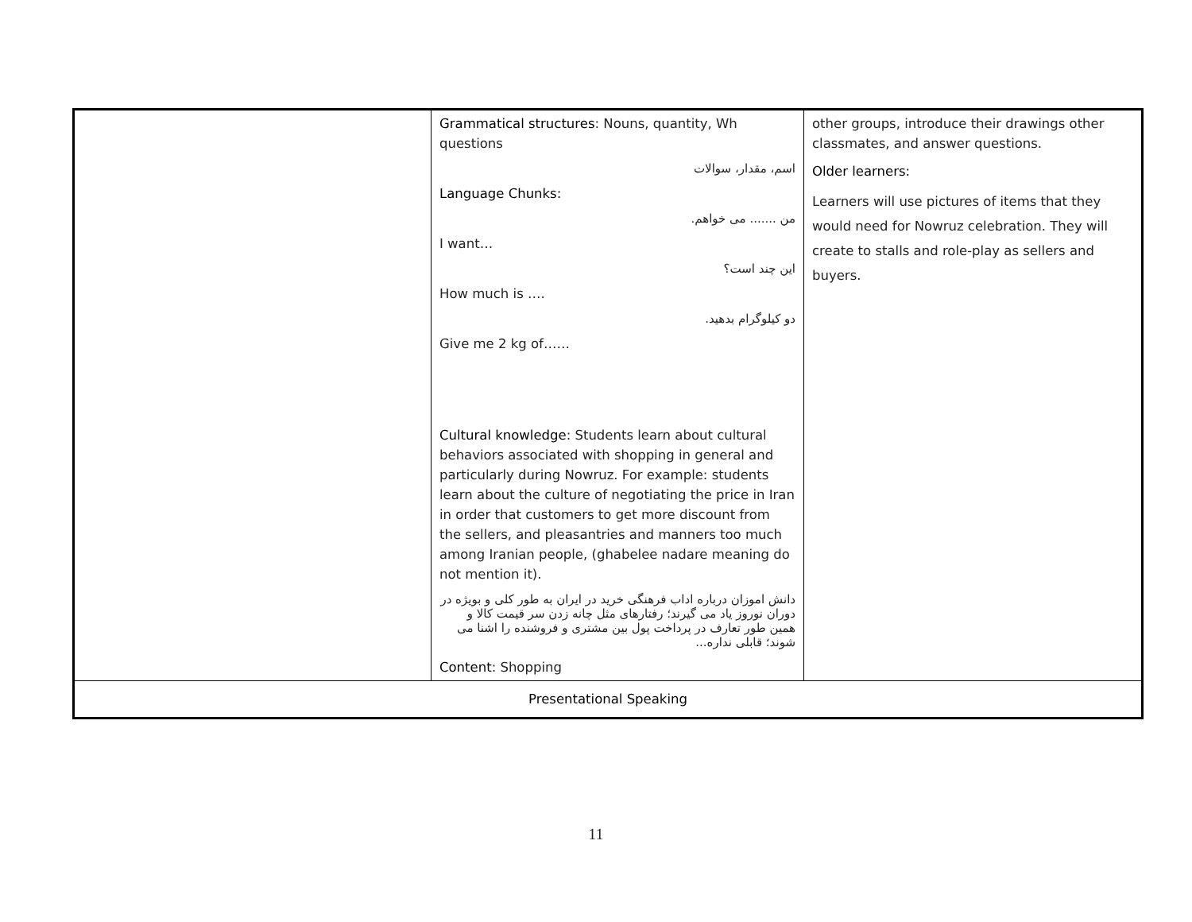| | Grammatical structures : Nouns, quantity, Wh questions اسم، مقدار، سوالات Language Chunks: من ....... می خواهم. I want… این چند است؟ How much is …. دو کیلوگرام بدهید. Give me 2 kg of…… Cultural knowledge : Students learn about cultural behaviors associated with shopping in general and particularly during Nowruz. For example: students learn about the culture of negotiating the price in Iran in order that customers to get more discount from the sellers, and pleasantries and manners too much among Iranian people, (ghabelee nadare meaning do not mention it). دانش اموزان درباره اداب فرهنگی خرید در ایران به طور کلی و بویژه در دوران نوروز یاد می گیرند؛ رفتارهای مثل چانه زدن سر قیمت کالا و همین طور تعارف در پرداخت پول بین مشتری و فروشنده را اشنا می شوند؛ قابلی نداره... Content : Shopping | other groups, introduce their drawings other classmates, and answer questions. Older learners: Learners will use pictures of items that they would need for Nowruz celebration. They will create to stalls and role-play as sellers and buyers. |
| Presentational Speaking | | |
11